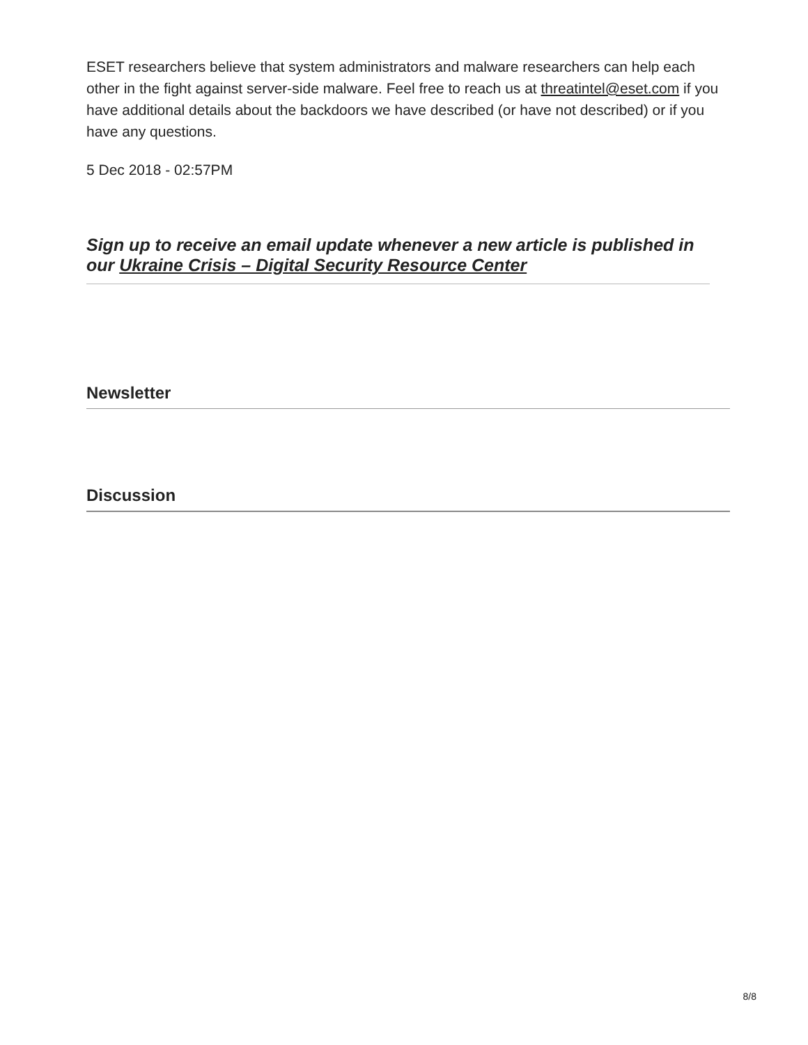ESET researchers believe that system administrators and malware researchers can help each other in the fight against server-side malware. Feel free to reach us at threatintel@eset.com if you have additional details about the backdoors we have described (or have not described) or if you have any questions.
5 Dec 2018 - 02:57PM
Sign up to receive an email update whenever a new article is published in our Ukraine Crisis – Digital Security Resource Center
Newsletter
Discussion
8/8